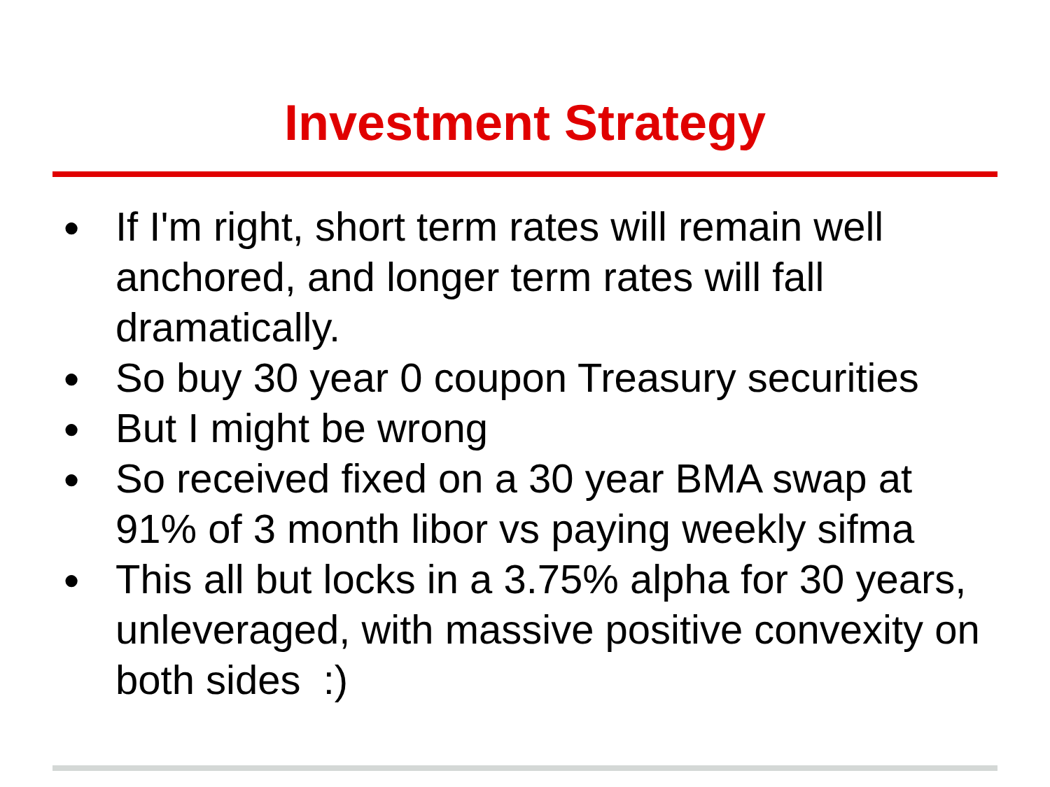Investment Strategy
● If I'm right, short term rates will remain well anchored, and longer term rates will fall dramatically.
● So buy 30 year 0 coupon Treasury securities
● But I might be wrong
● So received fixed on a 30 year BMA swap at 91% of 3 month libor vs paying weekly sifma
● This all but locks in a 3.75% alpha for 30 years, unleveraged, with massive positive convexity on both sides :)